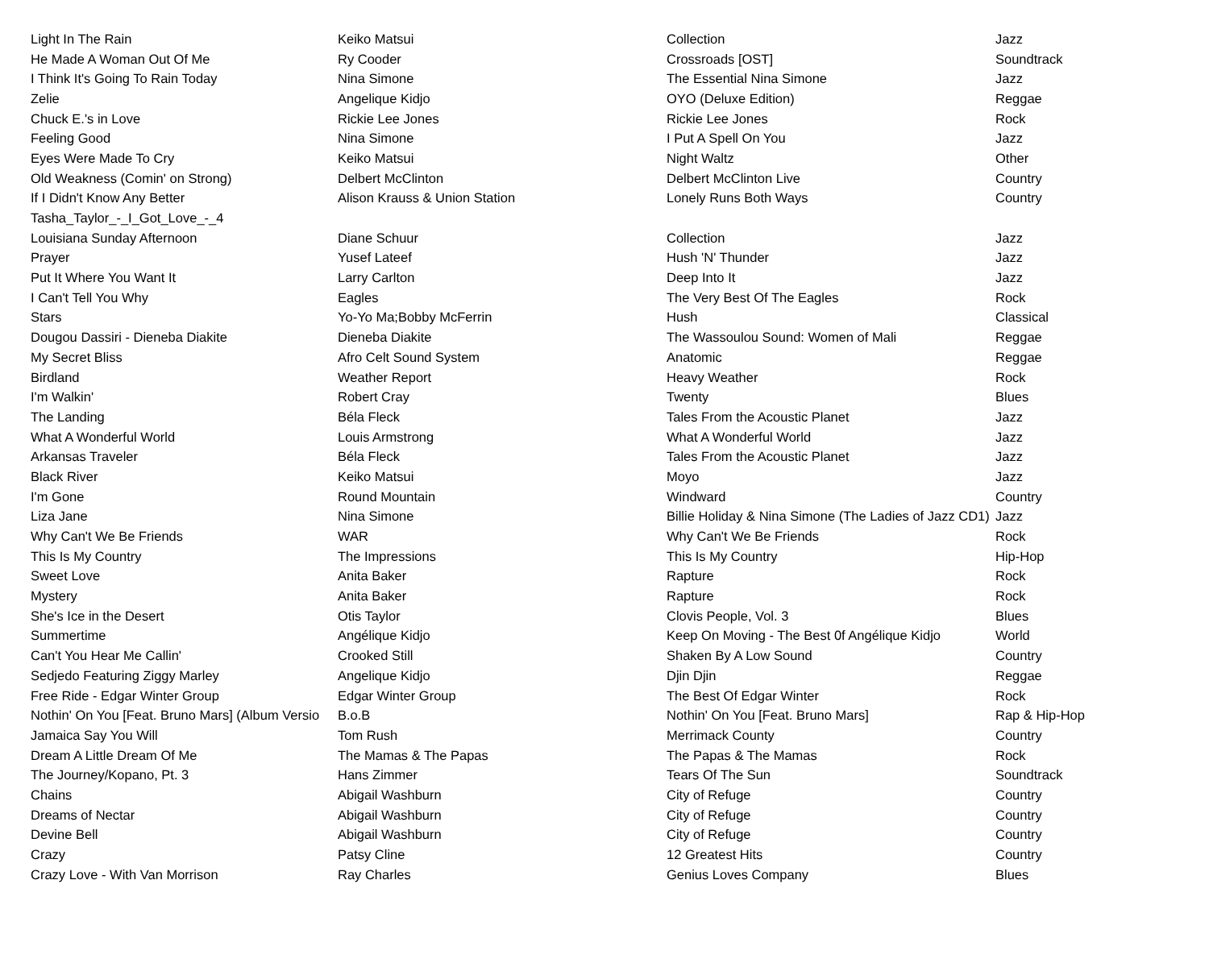| Light In The Rain | Keiko Matsui | Collection | Jazz |
| He Made A Woman Out Of Me | Ry Cooder | Crossroads [OST] | Soundtrack |
| I Think It's Going To Rain Today | Nina Simone | The Essential Nina Simone | Jazz |
| Zelie | Angelique Kidjo | OYO (Deluxe Edition) | Reggae |
| Chuck E.'s in Love | Rickie Lee Jones | Rickie Lee Jones | Rock |
| Feeling Good | Nina Simone | I Put A Spell On You | Jazz |
| Eyes Were Made To Cry | Keiko Matsui | Night Waltz | Other |
| Old Weakness (Comin' on Strong) | Delbert McClinton | Delbert McClinton Live | Country |
| If I Didn't Know Any Better | Alison Krauss & Union Station | Lonely Runs Both Ways | Country |
| Tasha_Taylor_-_I_Got_Love_-_4 | | | |
| Louisiana Sunday Afternoon | Diane Schuur | Collection | Jazz |
| Prayer | Yusef Lateef | Hush 'N' Thunder | Jazz |
| Put It Where You Want It | Larry Carlton | Deep Into It | Jazz |
| I Can't Tell You Why | Eagles | The Very Best Of The Eagles | Rock |
| Stars | Yo-Yo Ma;Bobby McFerrin | Hush | Classical |
| Dougou Dassiri - Dieneba Diakite | Dieneba Diakite | The Wassoulou Sound: Women of Mali | Reggae |
| My Secret Bliss | Afro Celt Sound System | Anatomic | Reggae |
| Birdland | Weather Report | Heavy Weather | Rock |
| I'm Walkin' | Robert Cray | Twenty | Blues |
| The Landing | Béla Fleck | Tales From the Acoustic Planet | Jazz |
| What A Wonderful World | Louis Armstrong | What A Wonderful World | Jazz |
| Arkansas Traveler | Béla Fleck | Tales From the Acoustic Planet | Jazz |
| Black River | Keiko Matsui | Moyo | Jazz |
| I'm Gone | Round Mountain | Windward | Country |
| Liza Jane | Nina Simone | Billie Holiday & Nina Simone (The Ladies of Jazz CD1) | Jazz |
| Why Can't We Be Friends | WAR | Why Can't We Be Friends | Rock |
| This Is My Country | The Impressions | This Is My Country | Hip-Hop |
| Sweet Love | Anita Baker | Rapture | Rock |
| Mystery | Anita Baker | Rapture | Rock |
| She's Ice in the Desert | Otis Taylor | Clovis People, Vol. 3 | Blues |
| Summertime | Angélique Kidjo | Keep On Moving - The Best 0f Angélique Kidjo | World |
| Can't You Hear Me Callin' | Crooked Still | Shaken By A Low Sound | Country |
| Sedjedo Featuring Ziggy Marley | Angelique Kidjo | Djin Djin | Reggae |
| Free Ride - Edgar Winter Group | Edgar Winter Group | The Best Of Edgar Winter | Rock |
| Nothin' On You [Feat. Bruno Mars] (Album Versio | B.o.B | Nothin' On You [Feat. Bruno Mars] | Rap & Hip-Hop |
| Jamaica Say You Will | Tom Rush | Merrimack County | Country |
| Dream A Little Dream Of Me | The Mamas & The Papas | The Papas & The Mamas | Rock |
| The Journey/Kopano, Pt. 3 | Hans Zimmer | Tears Of The Sun | Soundtrack |
| Chains | Abigail Washburn | City of Refuge | Country |
| Dreams of Nectar | Abigail Washburn | City of Refuge | Country |
| Devine Bell | Abigail Washburn | City of Refuge | Country |
| Crazy | Patsy Cline | 12 Greatest Hits | Country |
| Crazy Love - With Van Morrison | Ray Charles | Genius Loves Company | Blues |